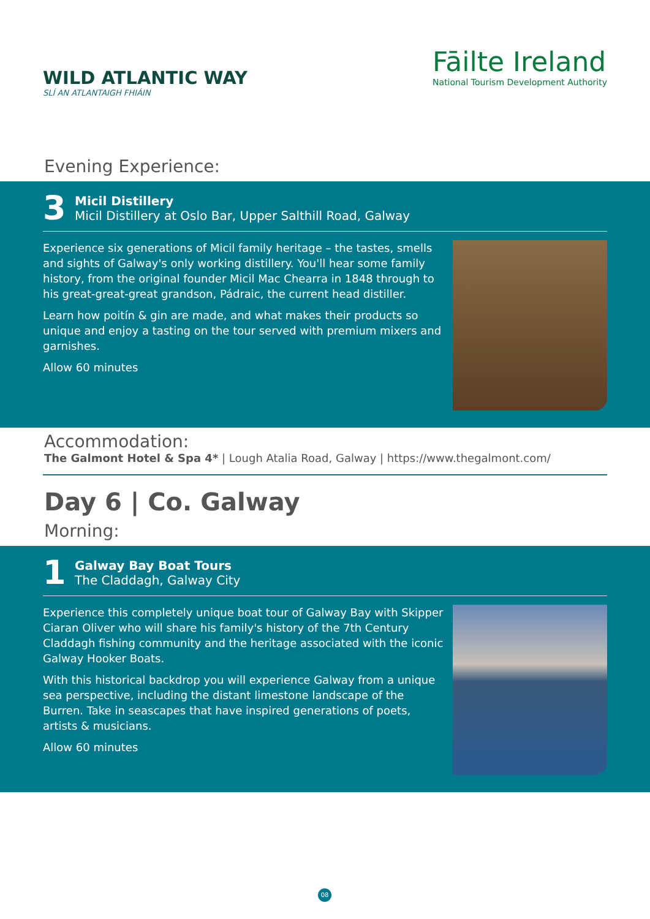WILD ATLANTIC WAY
SLÍ AN ATLANTAIGH FHIÁIN
Fāilte Ireland
National Tourism Development Authority
Evening Experience:
3
Micil Distillery
Micil Distillery at Oslo Bar, Upper Salthill Road, Galway
Experience six generations of Micil family heritage – the tastes, smells and sights of Galway's only working distillery. You'll hear some family history, from the original founder Micil Mac Chearra in 1848 through to his great-great-great grandson, Pádraic, the current head distiller.
Learn how poitín & gin are made, and what makes their products so unique and enjoy a tasting on the tour served with premium mixers and garnishes.
Allow 60 minutes
Accommodation:
The Galmont Hotel & Spa 4* | Lough Atalia Road, Galway | https://www.thegalmont.com/
Day 6 | Co. Galway
Morning:
1
Galway Bay Boat Tours
The Claddagh, Galway City
Experience this completely unique boat tour of Galway Bay with Skipper Ciaran Oliver who will share his family's history of the 7th Century Claddagh fishing community and the heritage associated with the iconic Galway Hooker Boats.
With this historical backdrop you will experience Galway from a unique sea perspective, including the distant limestone landscape of the Burren. Take in seascapes that have inspired generations of poets, artists & musicians.
Allow 60 minutes
08